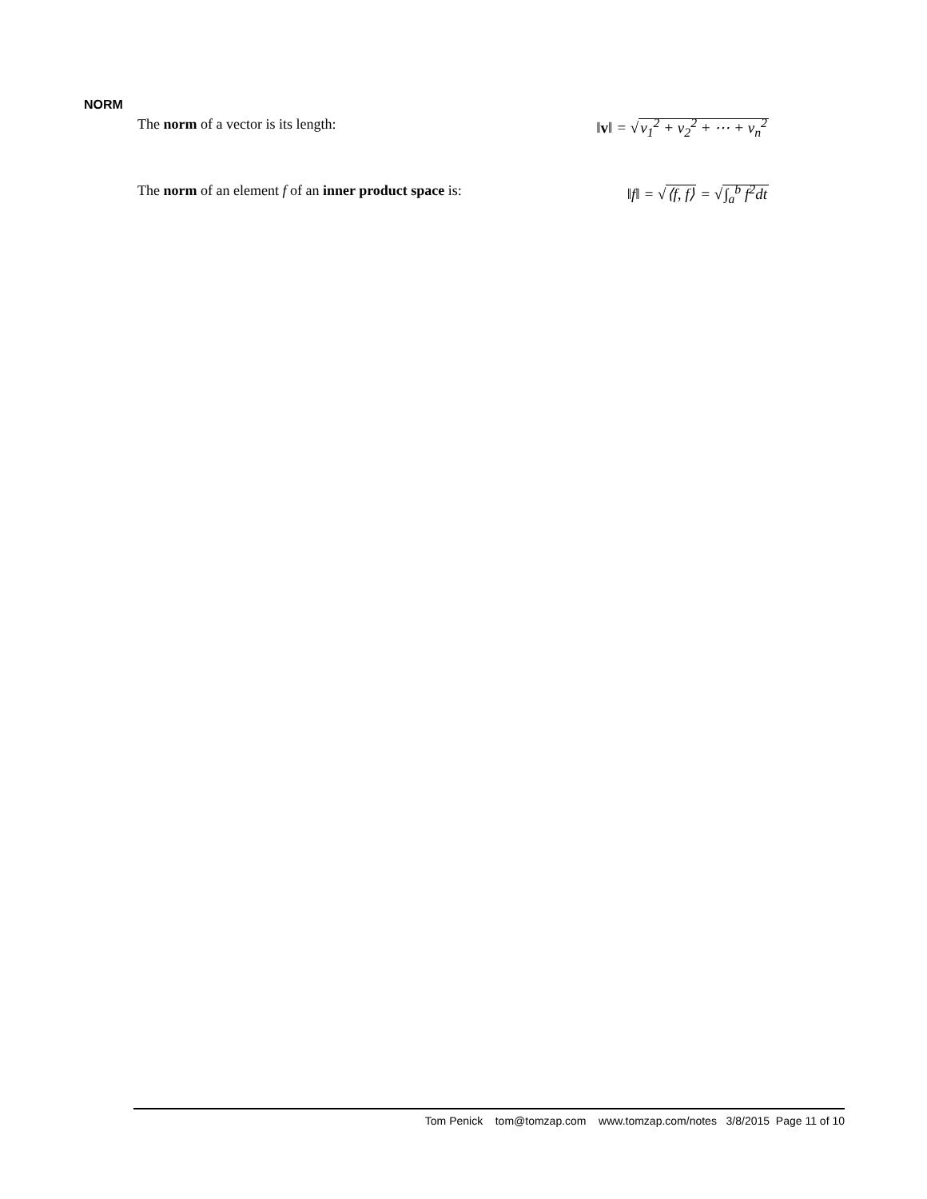NORM
The norm of a vector is its length: ‖v‖ = √v<sub>1</sub><sup>2</sup> + v<sub>2</sub><sup>2</sup> + ⋯ + v<sub>n</sub><sup>2</sup>
The norm of an element f of an inner product space is: ‖f‖ = √⟨f, f⟩ = √∫<sub>a</sub><sup>b</sup> f<sup>2</sup>dt
Tom Penick tom@tomzap.com www.tomzap.com/notes 3/8/2015 Page 11 of 10